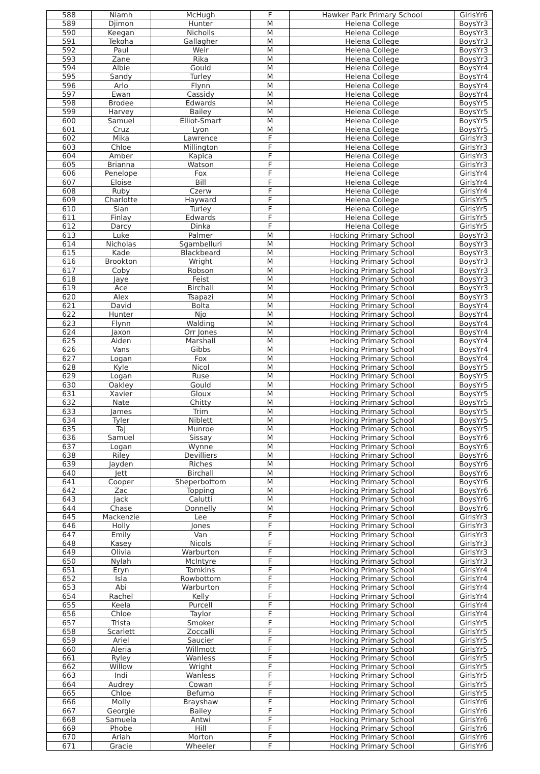| 588 | Niamh | McHugh | F | Hawker Park Primary School | GirlsYr6 |
| 589 | Djimon | Hunter | M | Helena College | BoysYr3 |
| 590 | Keegan | Nicholls | M | Helena College | BoysYr3 |
| 591 | Tekoha | Gallagher | M | Helena College | BoysYr3 |
| 592 | Paul | Weir | M | Helena College | BoysYr3 |
| 593 | Zane | Rika | M | Helena College | BoysYr3 |
| 594 | Albie | Gould | M | Helena College | BoysYr4 |
| 595 | Sandy | Turley | M | Helena College | BoysYr4 |
| 596 | Arlo | Flynn | M | Helena College | BoysYr4 |
| 597 | Ewan | Cassidy | M | Helena College | BoysYr4 |
| 598 | Brodee | Edwards | M | Helena College | BoysYr5 |
| 599 | Harvey | Bailey | M | Helena College | BoysYr5 |
| 600 | Samuel | Elliot-Smart | M | Helena College | BoysYr5 |
| 601 | Cruz | Lyon | M | Helena College | BoysYr5 |
| 602 | Mika | Lawrence | F | Helena College | GirlsYr3 |
| 603 | Chloe | Millington | F | Helena College | GirlsYr3 |
| 604 | Amber | Kapica | F | Helena College | GirlsYr3 |
| 605 | Brianna | Watson | F | Helena College | GirlsYr3 |
| 606 | Penelope | Fox | F | Helena College | GirlsYr4 |
| 607 | Eloise | Bill | F | Helena College | GirlsYr4 |
| 608 | Ruby | Czerw | F | Helena College | GirlsYr4 |
| 609 | Charlotte | Hayward | F | Helena College | GirlsYr5 |
| 610 | Sian | Turley | F | Helena College | GirlsYr5 |
| 611 | Finlay | Edwards | F | Helena College | GirlsYr5 |
| 612 | Darcy | Dinka | F | Helena College | GirlsYr5 |
| 613 | Luke | Palmer | M | Hocking Primary School | BoysYr3 |
| 614 | Nicholas | Sgambelluri | M | Hocking Primary School | BoysYr3 |
| 615 | Kade | Blackbeard | M | Hocking Primary School | BoysYr3 |
| 616 | Brookton | Wright | M | Hocking Primary School | BoysYr3 |
| 617 | Coby | Robson | M | Hocking Primary School | BoysYr3 |
| 618 | Jaye | Feist | M | Hocking Primary School | BoysYr3 |
| 619 | Ace | Birchall | M | Hocking Primary School | BoysYr3 |
| 620 | Alex | Tsapazi | M | Hocking Primary School | BoysYr3 |
| 621 | David | Bolta | M | Hocking Primary School | BoysYr4 |
| 622 | Hunter | Njo | M | Hocking Primary School | BoysYr4 |
| 623 | Flynn | Walding | M | Hocking Primary School | BoysYr4 |
| 624 | Jaxon | Orr Jones | M | Hocking Primary School | BoysYr4 |
| 625 | Aiden | Marshall | M | Hocking Primary School | BoysYr4 |
| 626 | Vans | Gibbs | M | Hocking Primary School | BoysYr4 |
| 627 | Logan | Fox | M | Hocking Primary School | BoysYr4 |
| 628 | Kyle | Nicol | M | Hocking Primary School | BoysYr5 |
| 629 | Logan | Ruse | M | Hocking Primary School | BoysYr5 |
| 630 | Oakley | Gould | M | Hocking Primary School | BoysYr5 |
| 631 | Xavier | Gloux | M | Hocking Primary School | BoysYr5 |
| 632 | Nate | Chitty | M | Hocking Primary School | BoysYr5 |
| 633 | James | Trim | M | Hocking Primary School | BoysYr5 |
| 634 | Tyler | Niblett | M | Hocking Primary School | BoysYr5 |
| 635 | Taj | Munroe | M | Hocking Primary School | BoysYr5 |
| 636 | Samuel | Sissay | M | Hocking Primary School | BoysYr6 |
| 637 | Logan | Wynne | M | Hocking Primary School | BoysYr6 |
| 638 | Riley | Devilliers | M | Hocking Primary School | BoysYr6 |
| 639 | Jayden | Riches | M | Hocking Primary School | BoysYr6 |
| 640 | Jett | Birchall | M | Hocking Primary School | BoysYr6 |
| 641 | Cooper | Sheperbottom | M | Hocking Primary School | BoysYr6 |
| 642 | Zac | Topping | M | Hocking Primary School | BoysYr6 |
| 643 | Jack | Calutti | M | Hocking Primary School | BoysYr6 |
| 644 | Chase | Donnelly | M | Hocking Primary School | BoysYr6 |
| 645 | Mackenzie | Lee | F | Hocking Primary School | GirlsYr3 |
| 646 | Holly | Jones | F | Hocking Primary School | GirlsYr3 |
| 647 | Emily | Van | F | Hocking Primary School | GirlsYr3 |
| 648 | Kasey | Nicols | F | Hocking Primary School | GirlsYr3 |
| 649 | Olivia | Warburton | F | Hocking Primary School | GirlsYr3 |
| 650 | Nylah | McIntyre | F | Hocking Primary School | GirlsYr3 |
| 651 | Eryn | Tomkins | F | Hocking Primary School | GirlsYr4 |
| 652 | Isla | Rowbottom | F | Hocking Primary School | GirlsYr4 |
| 653 | Abi | Warburton | F | Hocking Primary School | GirlsYr4 |
| 654 | Rachel | Kelly | F | Hocking Primary School | GirlsYr4 |
| 655 | Keela | Purcell | F | Hocking Primary School | GirlsYr4 |
| 656 | Chloe | Taylor | F | Hocking Primary School | GirlsYr4 |
| 657 | Trista | Smoker | F | Hocking Primary School | GirlsYr5 |
| 658 | Scarlett | Zoccalli | F | Hocking Primary School | GirlsYr5 |
| 659 | Ariel | Saucier | F | Hocking Primary School | GirlsYr5 |
| 660 | Aleria | Willmott | F | Hocking Primary School | GirlsYr5 |
| 661 | Ryley | Wanless | F | Hocking Primary School | GirlsYr5 |
| 662 | Willow | Wright | F | Hocking Primary School | GirlsYr5 |
| 663 | Indi | Wanless | F | Hocking Primary School | GirlsYr5 |
| 664 | Audrey | Cowan | F | Hocking Primary School | GirlsYr5 |
| 665 | Chloe | Befumo | F | Hocking Primary School | GirlsYr5 |
| 666 | Molly | Brayshaw | F | Hocking Primary School | GirlsYr6 |
| 667 | Georgie | Bailey | F | Hocking Primary School | GirlsYr6 |
| 668 | Samuela | Antwi | F | Hocking Primary School | GirlsYr6 |
| 669 | Phobe | Hill | F | Hocking Primary School | GirlsYr6 |
| 670 | Ariah | Morton | F | Hocking Primary School | GirlsYr6 |
| 671 | Gracie | Wheeler | F | Hocking Primary School | GirlsYr6 |